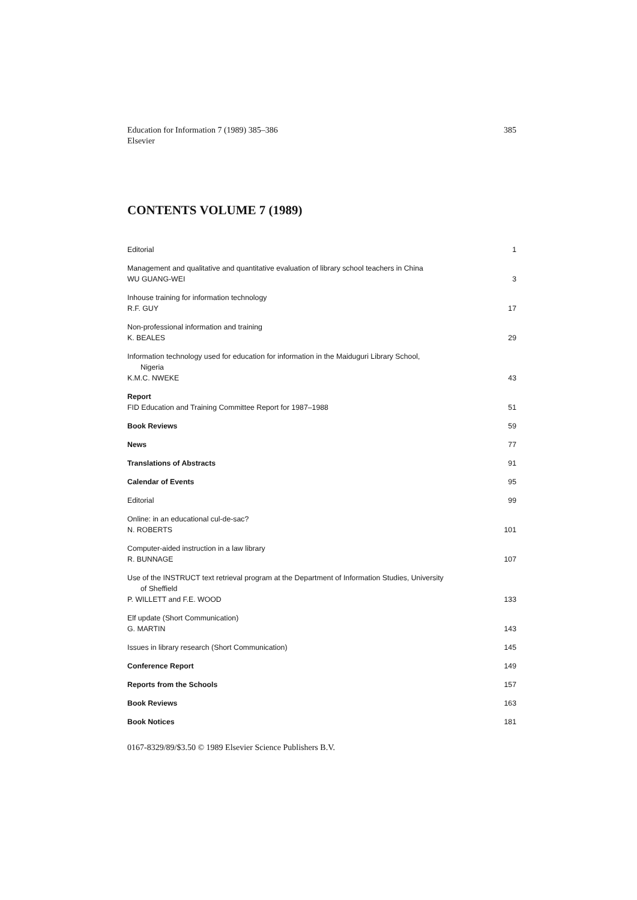Education for Information 7 (1989) 385–386
Elsevier
385
CONTENTS VOLUME 7 (1989)
Editorial
1
Management and qualitative and quantitative evaluation of library school teachers in China
WU GUANG-WEI
3
Inhouse training for information technology
R.F. GUY
17
Non-professional information and training
K. BEALES
29
Information technology used for education for information in the Maiduguri Library School,
Nigeria
K.M.C. NWEKE
43
Report
FID Education and Training Committee Report for 1987–1988
51
Book Reviews
59
News
77
Translations of Abstracts
91
Calendar of Events
95
Editorial
99
Online: in an educational cul-de-sac?
N. ROBERTS
101
Computer-aided instruction in a law library
R. BUNNAGE
107
Use of the INSTRUCT text retrieval program at the Department of Information Studies, University
of Sheffield
P. WILLETT and F.E. WOOD
133
Elf update (Short Communication)
G. MARTIN
143
Issues in library research (Short Communication)
145
Conference Report
149
Reports from the Schools
157
Book Reviews
163
Book Notices
181
0167-8329/89/$3.50 © 1989 Elsevier Science Publishers B.V.